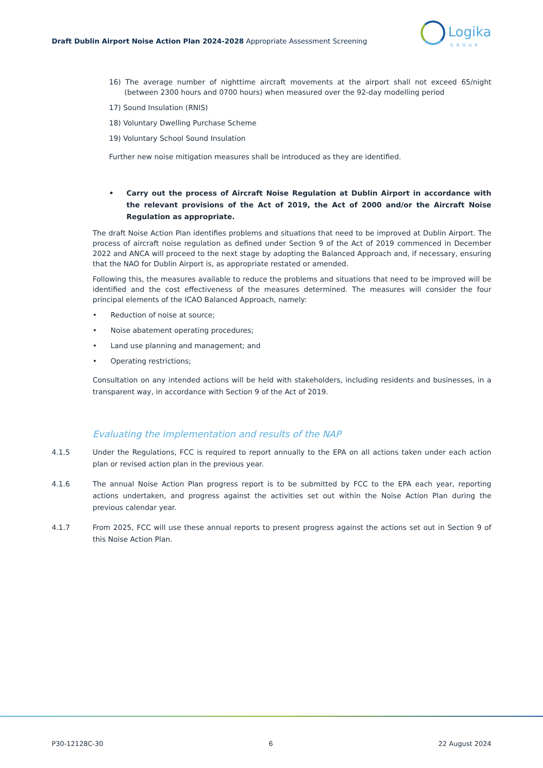Draft Dublin Airport Noise Action Plan 2024-2028 Appropriate Assessment Screening
Logika
GROUP
16) The average number of nighttime aircraft movements at the airport shall not exceed 65/night (between 2300 hours and 0700 hours) when measured over the 92-day modelling period
17) Sound Insulation (RNIS)
18) Voluntary Dwelling Purchase Scheme
19) Voluntary School Sound Insulation
Further new noise mitigation measures shall be introduced as they are identified.
• Carry out the process of Aircraft Noise Regulation at Dublin Airport in accordance with the relevant provisions of the Act of 2019, the Act of 2000 and/or the Aircraft Noise Regulation as appropriate.
The draft Noise Action Plan identifies problems and situations that need to be improved at Dublin Airport. The process of aircraft noise regulation as defined under Section 9 of the Act of 2019 commenced in December 2022 and ANCA will proceed to the next stage by adopting the Balanced Approach and, if necessary, ensuring that the NAO for Dublin Airport is, as appropriate restated or amended.
Following this, the measures available to reduce the problems and situations that need to be improved will be identified and the cost effectiveness of the measures determined. The measures will consider the four principal elements of the ICAO Balanced Approach, namely:
• Reduction of noise at source;
• Noise abatement operating procedures;
• Land use planning and management; and
• Operating restrictions;
Consultation on any intended actions will be held with stakeholders, including residents and businesses, in a transparent way, in accordance with Section 9 of the Act of 2019.
Evaluating the implementation and results of the NAP
4.1.5 Under the Regulations, FCC is required to report annually to the EPA on all actions taken under each action plan or revised action plan in the previous year.
4.1.6 The annual Noise Action Plan progress report is to be submitted by FCC to the EPA each year, reporting actions undertaken, and progress against the activities set out within the Noise Action Plan during the previous calendar year.
4.1.7 From 2025, FCC will use these annual reports to present progress against the actions set out in Section 9 of this Noise Action Plan.
P30-12128C-30 6 22 August 2024